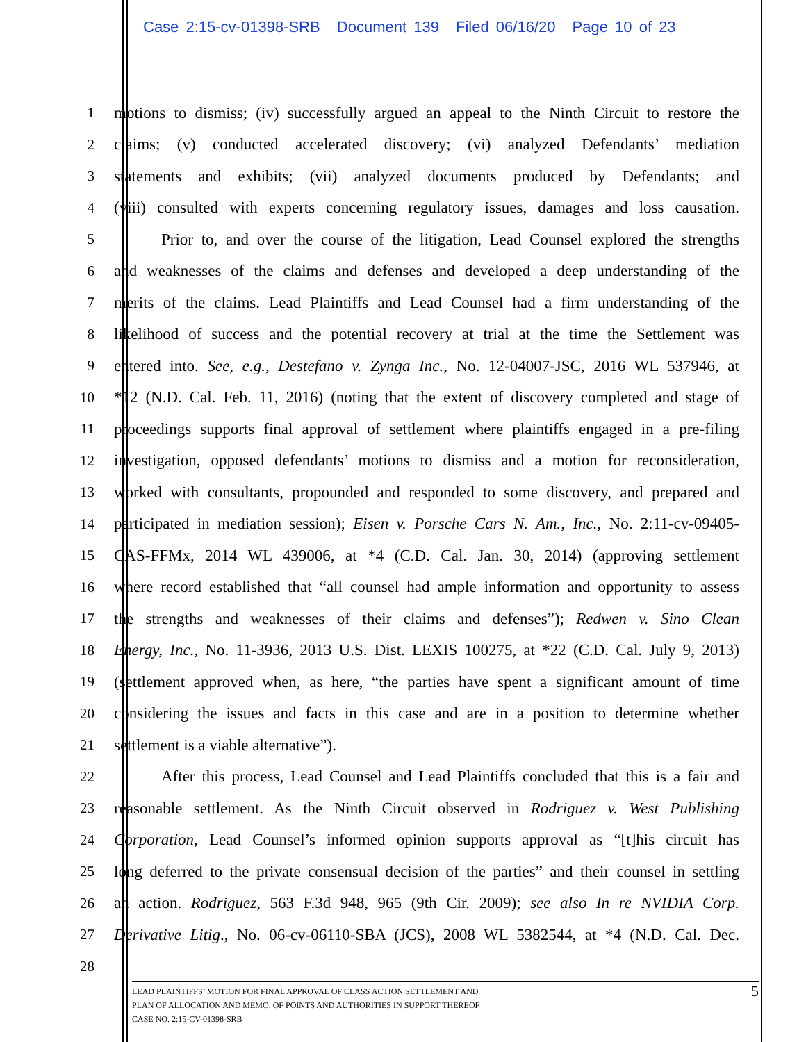Case 2:15-cv-01398-SRB Document 139 Filed 06/16/20 Page 10 of 23
1 motions to dismiss; (iv) successfully argued an appeal to the Ninth Circuit to restore the
2 claims; (v) conducted accelerated discovery; (vi) analyzed Defendants’ mediation
3 statements and exhibits; (vii) analyzed documents produced by Defendants; and
4 (viii) consulted with experts concerning regulatory issues, damages and loss causation.
5 Prior to, and over the course of the litigation, Lead Counsel explored the strengths
6 and weaknesses of the claims and defenses and developed a deep understanding of the
7 merits of the claims. Lead Plaintiffs and Lead Counsel had a firm understanding of the
8 likelihood of success and the potential recovery at trial at the time the Settlement was
9 entered into. See, e.g., Destefano v. Zynga Inc., No. 12-04007-JSC, 2016 WL 537946, at
10 *12 (N.D. Cal. Feb. 11, 2016) (noting that the extent of discovery completed and stage of
11 proceedings supports final approval of settlement where plaintiffs engaged in a pre-filing
12 investigation, opposed defendants’ motions to dismiss and a motion for reconsideration,
13 worked with consultants, propounded and responded to some discovery, and prepared and
14 participated in mediation session); Eisen v. Porsche Cars N. Am., Inc., No. 2:11-cv-09405-
15 CAS-FFMx, 2014 WL 439006, at *4 (C.D. Cal. Jan. 30, 2014) (approving settlement
16 where record established that “all counsel had ample information and opportunity to assess
17 the strengths and weaknesses of their claims and defenses”); Redwen v. Sino Clean
18 Energy, Inc., No. 11-3936, 2013 U.S. Dist. LEXIS 100275, at *22 (C.D. Cal. July 9, 2013)
19 (settlement approved when, as here, “the parties have spent a significant amount of time
20 considering the issues and facts in this case and are in a position to determine whether
21 settlement is a viable alternative”).
22 After this process, Lead Counsel and Lead Plaintiffs concluded that this is a fair and
23 reasonable settlement. As the Ninth Circuit observed in Rodriguez v. West Publishing
24 Corporation, Lead Counsel’s informed opinion supports approval as “[t]his circuit has
25 long deferred to the private consensual decision of the parties” and their counsel in settling
26 an action. Rodriguez, 563 F.3d 948, 965 (9th Cir. 2009); see also In re NVIDIA Corp.
27 Derivative Litig., No. 06-cv-06110-SBA (JCS), 2008 WL 5382544, at *4 (N.D. Cal. Dec.
28
LEAD PLAINTIFFS’ MOTION FOR FINAL APPROVAL OF CLASS ACTION SETTLEMENT AND
PLAN OF ALLOCATION AND MEMO. OF POINTS AND AUTHORITIES IN SUPPORT THEREOF
CASE NO. 2:15-CV-01398-SRB
5